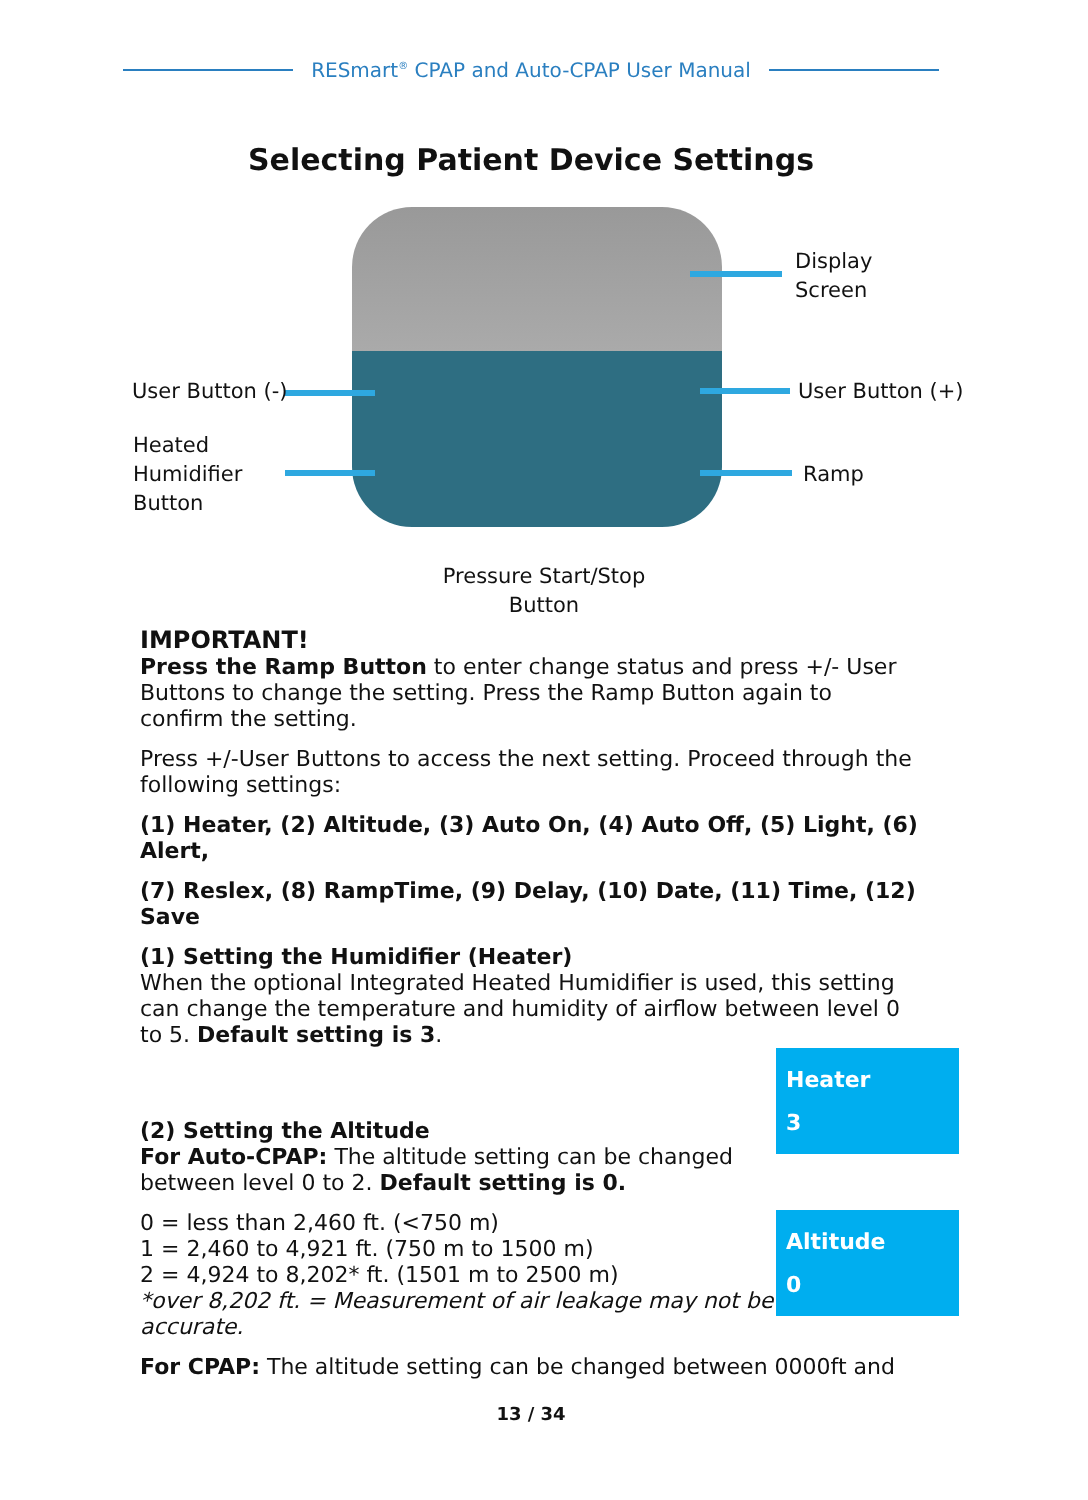RESmart<sup>®</sup> CPAP and Auto-CPAP User Manual
Selecting Patient Device Settings
Display
Screen
User Button (-) User Button (+)
Heated
Humidifier
Button
Ramp
Pressure Start/Stop
Button
IMPORTANT!
Press the Ramp Button to enter change status and press +/- User Buttons to change the setting. Press the Ramp Button again to confirm the setting.
Press +/-User Buttons to access the next setting. Proceed through the following settings:
(1) Heater, (2) Altitude, (3) Auto On, (4) Auto Off, (5) Light, (6) Alert,
(7) Reslex, (8) RampTime, (9) Delay, (10) Date, (11) Time, (12) Save
(1) Setting the Humidifier (Heater)
When the optional Integrated Heated Humidifier is used, this setting can change the temperature and humidity of airflow between level 0 to 5. Default setting is 3.
Heater
3
(2) Setting the Altitude
For Auto-CPAP: The altitude setting can be changed between level 0 to 2. Default setting is 0.
Altitude
0
0 = less than 2,460 ft. (<750 m)
1 = 2,460 to 4,921 ft. (750 m to 1500 m)
2 = 4,924 to 8,202* ft. (1501 m to 2500 m)
*over 8,202 ft. = Measurement of air leakage may not be accurate.
For CPAP: The altitude setting can be changed between 0000ft and
13 / 34